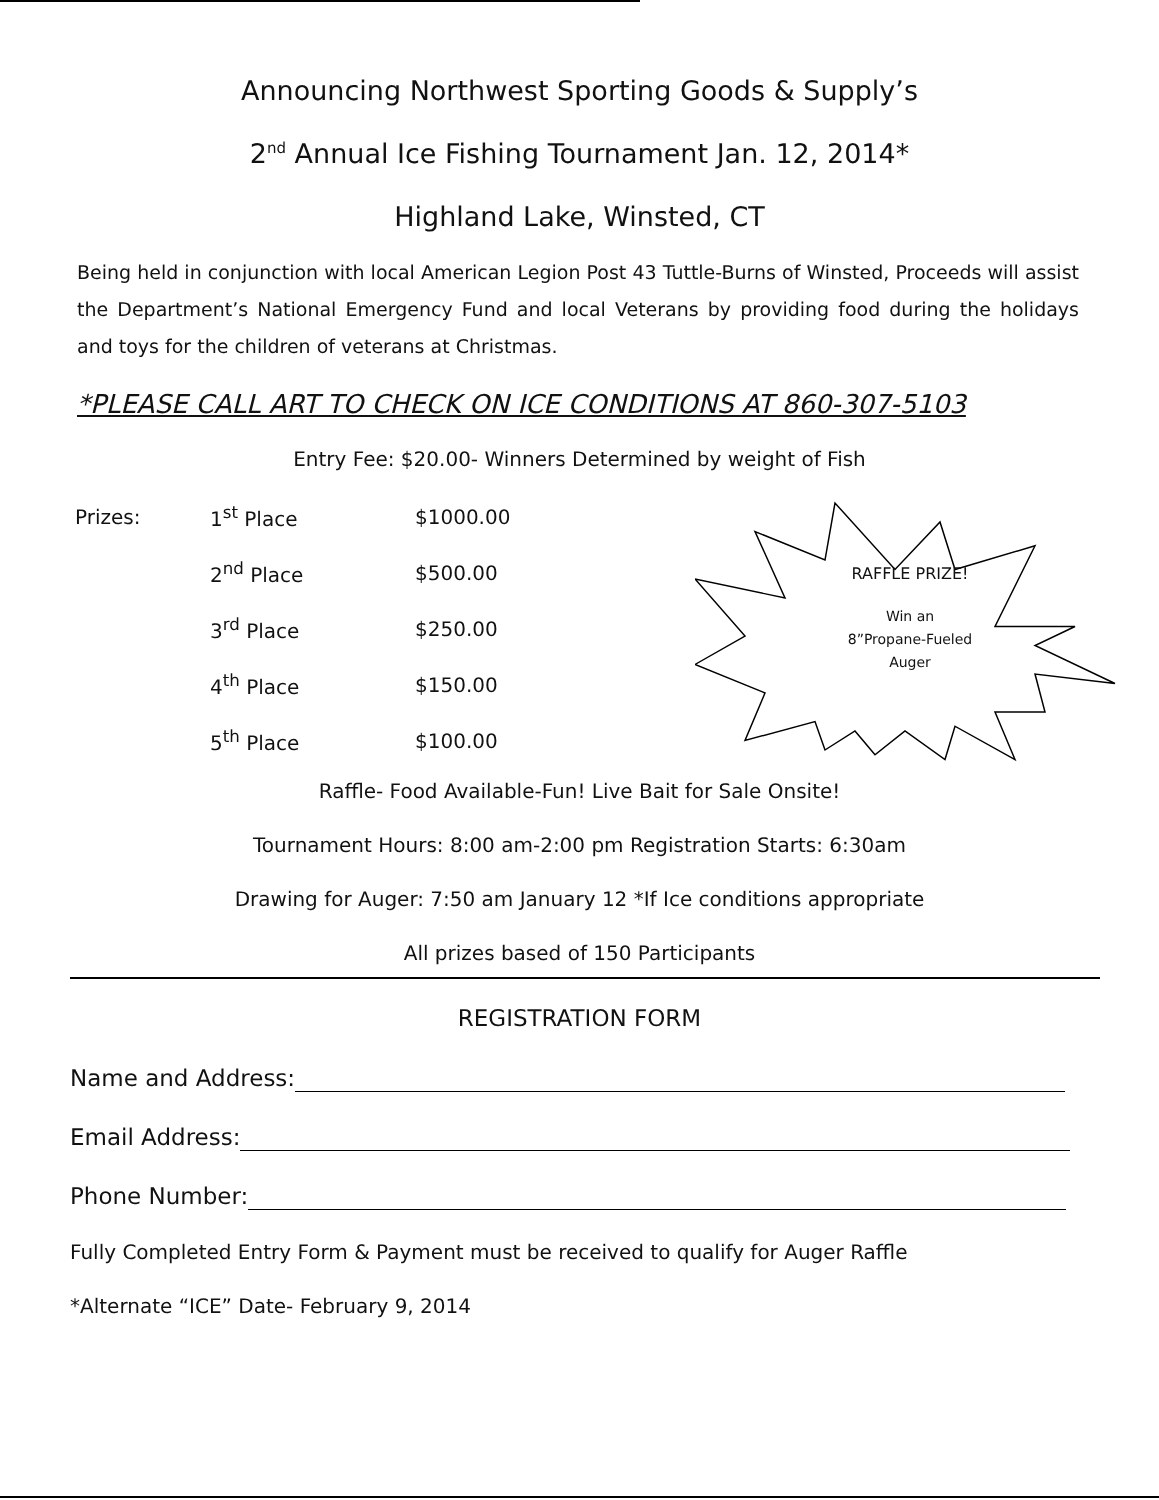Announcing Northwest Sporting Goods & Supply’s
2<sup>nd</sup> Annual Ice Fishing Tournament Jan. 12, 2014*
Highland Lake, Winsted, CT
Being held in conjunction with local American Legion Post 43 Tuttle-Burns of Winsted, Proceeds will assist the Department’s National Emergency Fund and local Veterans by providing food during the holidays and toys for the children of veterans at Christmas.
*PLEASE CALL ART TO CHECK ON ICE CONDITIONS AT 860-307-5103
Entry Fee: $20.00- Winners Determined by weight of Fish
| Prizes: | 1<sup>st</sup> Place | $1000.00 |
| | 2<sup>nd</sup> Place | $500.00 |
| | 3<sup>rd</sup> Place | $250.00 |
| | 4<sup>th</sup> Place | $150.00 |
| | 5<sup>th</sup> Place | $100.00 |
RAFFLE PRIZE!
Win an
8”Propane-Fueled
Auger
Raffle- Food Available-Fun! Live Bait for Sale Onsite!
Tournament Hours: 8:00 am-2:00 pm Registration Starts: 6:30am
Drawing for Auger: 7:50 am January 12 *If Ice conditions appropriate
All prizes based of 150 Participants
REGISTRATION FORM
Name and Address:
Email Address:
Phone Number:
Fully Completed Entry Form & Payment must be received to qualify for Auger Raffle
*Alternate “ICE” Date- February 9, 2014